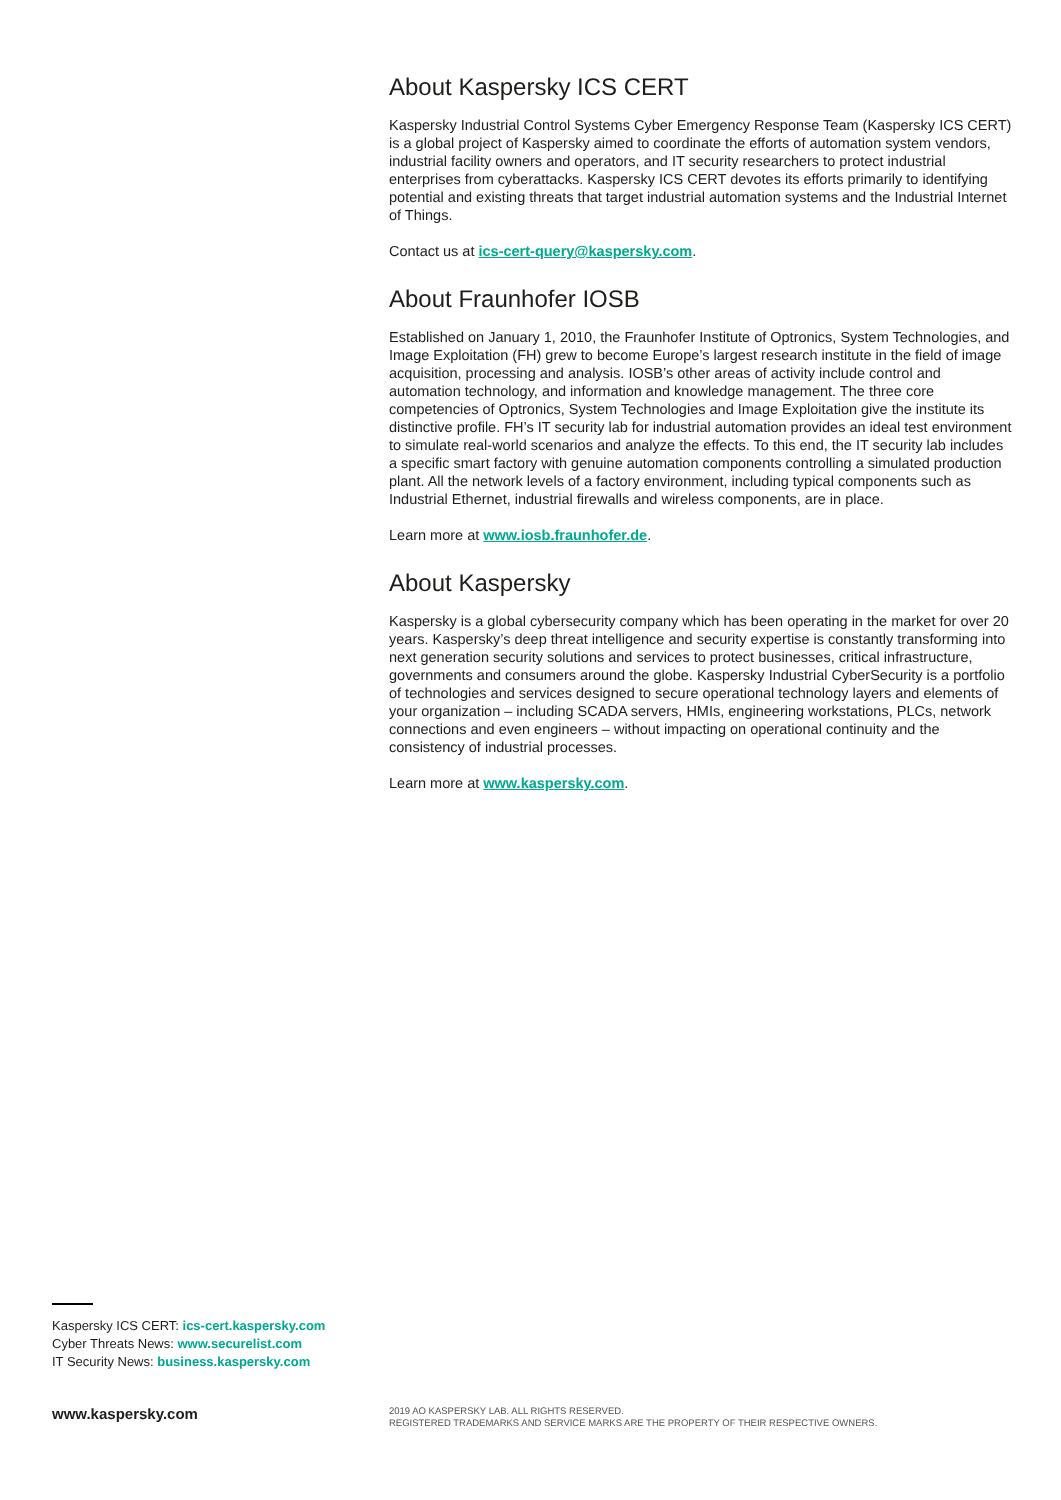About Kaspersky ICS CERT
Kaspersky Industrial Control Systems Cyber Emergency Response Team (Kaspersky ICS CERT) is a global project of Kaspersky aimed to coordinate the efforts of automation system vendors, industrial facility owners and operators, and IT security researchers to protect industrial enterprises from cyberattacks. Kaspersky ICS CERT devotes its efforts primarily to identifying potential and existing threats that target industrial automation systems and the Industrial Internet of Things.
Contact us at ics-cert-query@kaspersky.com.
About Fraunhofer IOSB
Established on January 1, 2010, the Fraunhofer Institute of Optronics, System Technologies, and Image Exploitation (FH) grew to become Europe’s largest research institute in the field of image acquisition, processing and analysis. IOSB’s other areas of activity include control and automation technology, and information and knowledge management. The three core competencies of Optronics, System Technologies and Image Exploitation give the institute its distinctive profile. FH’s IT security lab for industrial automation provides an ideal test environment to simulate real-world scenarios and analyze the effects. To this end, the IT security lab includes a specific smart factory with genuine automation components controlling a simulated production plant. All the network levels of a factory environment, including typical components such as Industrial Ethernet, industrial firewalls and wireless components, are in place.
Learn more at www.iosb.fraunhofer.de.
About Kaspersky
Kaspersky is a global cybersecurity company which has been operating in the market for over 20 years. Kaspersky’s deep threat intelligence and security expertise is constantly transforming into next generation security solutions and services to protect businesses, critical infrastructure, governments and consumers around the globe. Kaspersky Industrial CyberSecurity is a portfolio of technologies and services designed to secure operational technology layers and elements of your organization – including SCADA servers, HMIs, engineering workstations, PLCs, network connections and even engineers – without impacting on operational continuity and the consistency of industrial processes.
Learn more at www.kaspersky.com.
Kaspersky ICS CERT: ics-cert.kaspersky.com
Cyber Threats News: www.securelist.com
IT Security News: business.kaspersky.com
www.kaspersky.com
2019 AO KASPERSKY LAB. ALL RIGHTS RESERVED.
REGISTERED TRADEMARKS AND SERVICE MARKS ARE THE PROPERTY OF THEIR RESPECTIVE OWNERS.